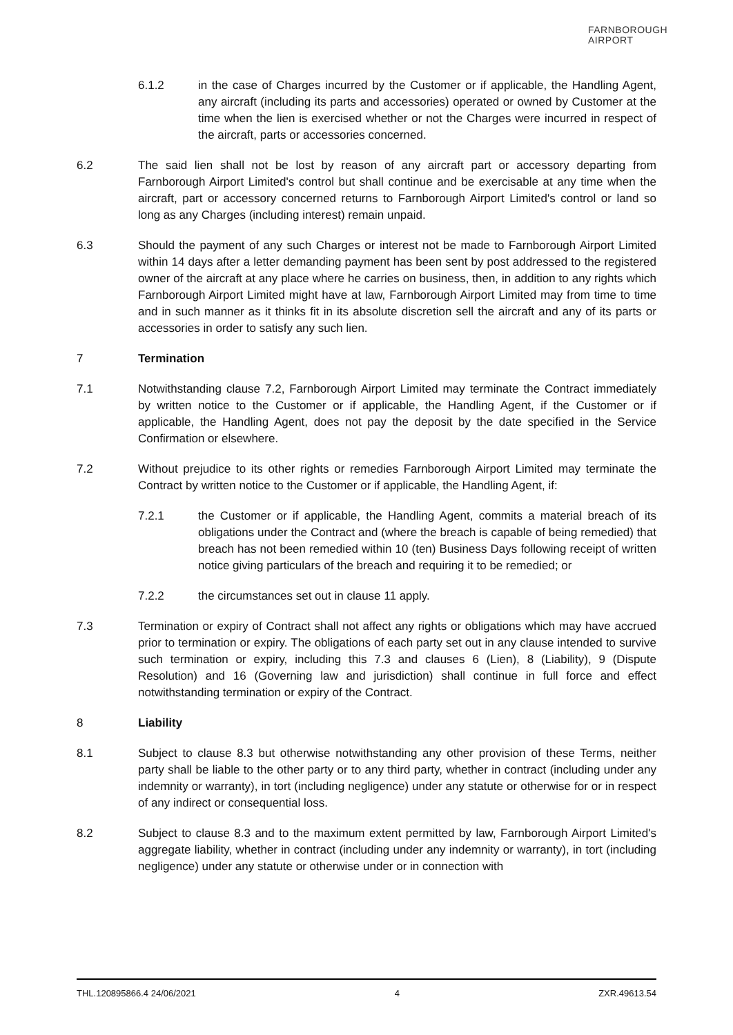FARNBOROUGH
AIRPORT
6.1.2 in the case of Charges incurred by the Customer or if applicable, the Handling Agent, any aircraft (including its parts and accessories) operated or owned by Customer at the time when the lien is exercised whether or not the Charges were incurred in respect of the aircraft, parts or accessories concerned.
6.2 The said lien shall not be lost by reason of any aircraft part or accessory departing from Farnborough Airport Limited's control but shall continue and be exercisable at any time when the aircraft, part or accessory concerned returns to Farnborough Airport Limited's control or land so long as any Charges (including interest) remain unpaid.
6.3 Should the payment of any such Charges or interest not be made to Farnborough Airport Limited within 14 days after a letter demanding payment has been sent by post addressed to the registered owner of the aircraft at any place where he carries on business, then, in addition to any rights which Farnborough Airport Limited might have at law, Farnborough Airport Limited may from time to time and in such manner as it thinks fit in its absolute discretion sell the aircraft and any of its parts or accessories in order to satisfy any such lien.
7 Termination
7.1 Notwithstanding clause 7.2, Farnborough Airport Limited may terminate the Contract immediately by written notice to the Customer or if applicable, the Handling Agent, if the Customer or if applicable, the Handling Agent, does not pay the deposit by the date specified in the Service Confirmation or elsewhere.
7.2 Without prejudice to its other rights or remedies Farnborough Airport Limited may terminate the Contract by written notice to the Customer or if applicable, the Handling Agent, if:
7.2.1 the Customer or if applicable, the Handling Agent, commits a material breach of its obligations under the Contract and (where the breach is capable of being remedied) that breach has not been remedied within 10 (ten) Business Days following receipt of written notice giving particulars of the breach and requiring it to be remedied; or
7.2.2 the circumstances set out in clause 11 apply.
7.3 Termination or expiry of Contract shall not affect any rights or obligations which may have accrued prior to termination or expiry. The obligations of each party set out in any clause intended to survive such termination or expiry, including this 7.3 and clauses 6 (Lien), 8 (Liability), 9 (Dispute Resolution) and 16 (Governing law and jurisdiction) shall continue in full force and effect notwithstanding termination or expiry of the Contract.
8 Liability
8.1 Subject to clause 8.3 but otherwise notwithstanding any other provision of these Terms, neither party shall be liable to the other party or to any third party, whether in contract (including under any indemnity or warranty), in tort (including negligence) under any statute or otherwise for or in respect of any indirect or consequential loss.
8.2 Subject to clause 8.3 and to the maximum extent permitted by law, Farnborough Airport Limited's aggregate liability, whether in contract (including under any indemnity or warranty), in tort (including negligence) under any statute or otherwise under or in connection with
THL.120895866.4 24/06/2021 4 ZXR.49613.54